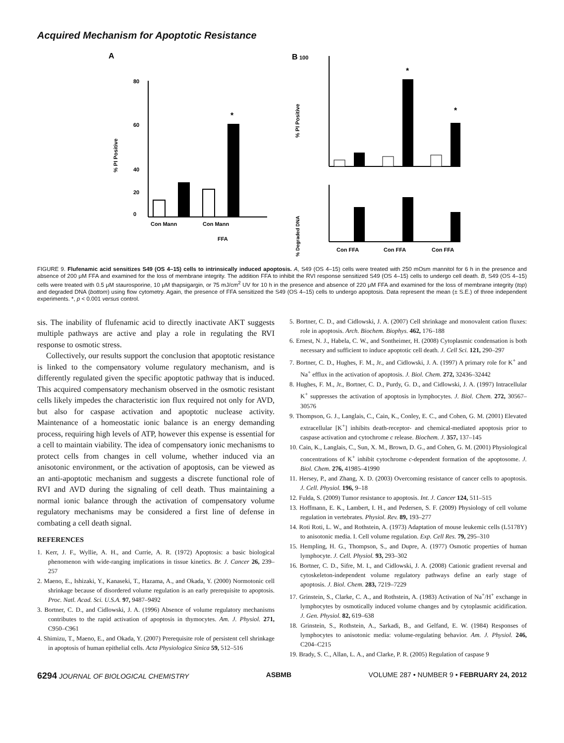Acquired Mechanism for Apoptotic Resistance
A
80
60
40
0
20
% PI Positive
*
Con Mann
Con Mann
FFA
B
100
% PI Positive
*
*
% Degraded DNA
Con FFA
Con FFA
Con FFA
FIGURE 9. Flufenamic acid sensitizes S49 (OS 4–15) cells to intrinsically induced apoptosis. A, S49 (OS 4–15) cells were treated with 250 mOsm mannitol for 6 h in the presence and absence of 200 μM FFA and examined for the loss of membrane integrity. The addition FFA to inhibit the RVI response sensitized S49 (OS 4–15) cells to undergo cell death. B, S49 (OS 4–15) cells were treated with 0.5 μM staurosporine, 10 μM thapsigargin, or 75 mJ/cm<sup>2</sup> UV for 10 h in the presence and absence of 220 μM FFA and examined for the loss of membrane integrity (top) and degraded DNA (bottom) using flow cytometry. Again, the presence of FFA sensitized the S49 (OS 4–15) cells to undergo apoptosis. Data represent the mean (± S.E.) of three independent experiments. *, p < 0.001 versus control.
sis. The inability of flufenamic acid to directly inactivate AKT suggests multiple pathways are active and play a role in regulating the RVI response to osmotic stress.
Collectively, our results support the conclusion that apoptotic resistance is linked to the compensatory volume regulatory mechanism, and is differently regulated given the specific apoptotic pathway that is induced. This acquired compensatory mechanism observed in the osmotic resistant cells likely impedes the characteristic ion flux required not only for AVD, but also for caspase activation and apoptotic nuclease activity. Maintenance of a homeostatic ionic balance is an energy demanding process, requiring high levels of ATP, however this expense is essential for a cell to maintain viability. The idea of compensatory ionic mechanisms to protect cells from changes in cell volume, whether induced via an anisotonic environment, or the activation of apoptosis, can be viewed as an anti-apoptotic mechanism and suggests a discrete functional role of RVI and AVD during the signaling of cell death. Thus maintaining a normal ionic balance through the activation of compensatory volume regulatory mechanisms may be considered a first line of defense in combating a cell death signal.
REFERENCES
1. Kerr, J. F., Wyllie, A. H., and Currie, A. R. (1972) Apoptosis: a basic biological phenomenon with wide-ranging implications in tissue kinetics. Br. J. Cancer 26, 239–257
2. Maeno, E., Ishizaki, Y., Kanaseki, T., Hazama, A., and Okada, Y. (2000) Normotonic cell shrinkage because of disordered volume regulation is an early prerequisite to apoptosis. Proc. Natl. Acad. Sci. U.S.A. 97, 9487–9492
3. Bortner, C. D., and Cidlowski, J. A. (1996) Absence of volume regulatory mechanisms contributes to the rapid activation of apoptosis in thymocytes. Am. J. Physiol. 271, C950–C961
4. Shimizu, T., Maeno, E., and Okada, Y. (2007) Prerequisite role of persistent cell shrinkage in apoptosis of human epithelial cells. Acta Physiologica Sinica 59, 512–516
5. Bortner, C. D., and Cidlowski, J. A. (2007) Cell shrinkage and monovalent cation fluxes: role in apoptosis. Arch. Biochem. Biophys. 462, 176–188
6. Ernest, N. J., Habela, C. W., and Sontheimer, H. (2008) Cytoplasmic condensation is both necessary and sufficient to induce apoptotic cell death. J. Cell Sci. 121, 290–297
7. Bortner, C. D., Hughes, F. M., Jr., and Cidlowski, J. A. (1997) A primary role for K<sup>+</sup> and Na<sup>+</sup> efflux in the activation of apoptosis. J. Biol. Chem. 272, 32436–32442
8. Hughes, F. M., Jr., Bortner, C. D., Purdy, G. D., and Cidlowski, J. A. (1997) Intracellular K<sup>+</sup> suppresses the activation of apoptosis in lymphocytes. J. Biol. Chem. 272, 30567–30576
9. Thompson, G. J., Langlais, C., Cain, K., Conley, E. C., and Cohen, G. M. (2001) Elevated extracellular [K<sup>+</sup>] inhibits death-receptor- and chemical-mediated apoptosis prior to caspase activation and cytochrome c release. Biochem. J. 357, 137–145
10. Cain, K., Langlais, C., Sun, X. M., Brown, D. G., and Cohen, G. M. (2001) Physiological concentrations of K<sup>+</sup> inhibit cytochrome c-dependent formation of the apoptosome. J. Biol. Chem. 276, 41985–41990
11. Hersey, P., and Zhang, X. D. (2003) Overcoming resistance of cancer cells to apoptosis. J. Cell. Physiol. 196, 9–18
12. Fulda, S. (2009) Tumor resistance to apoptosis. Int. J. Cancer 124, 511–515
13. Hoffmann, E. K., Lambert, I. H., and Pedersen, S. F. (2009) Physiology of cell volume regulation in vertebrates. Physiol. Rev. 89, 193–277
14. Roti Roti, L. W., and Rothstein, A. (1973) Adaptation of mouse leukemic cells (L5178Y) to anisotonic media. I. Cell volume regulation. Exp. Cell Res. 79, 295–310
15. Hempling, H. G., Thompson, S., and Dupre, A. (1977) Osmotic properties of human lymphocyte. J. Cell. Physiol. 93, 293–302
16. Bortner, C. D., Sifre, M. I., and Cidlowski, J. A. (2008) Cationic gradient reversal and cytoskeleton-independent volume regulatory pathways define an early stage of apoptosis. J. Biol. Chem. 283, 7219–7229
17. Grinstein, S., Clarke, C. A., and Rothstein, A. (1983) Activation of Na<sup>+</sup>/H<sup>+</sup> exchange in lymphocytes by osmotically induced volume changes and by cytoplasmic acidification. J. Gen. Physiol. 82, 619–638
18. Grinstein, S., Rothstein, A., Sarkadi, B., and Gelfand, E. W. (1984) Responses of lymphocytes to anisotonic media: volume-regulating behavior. Am. J. Physiol. 246, C204–C215
19. Brady, S. C., Allan, L. A., and Clarke, P. R. (2005) Regulation of caspase 9
6294 JOURNAL OF BIOLOGICAL CHEMISTRY ASBMB VOLUME 287 • NUMBER 9 • FEBRUARY 24, 2012